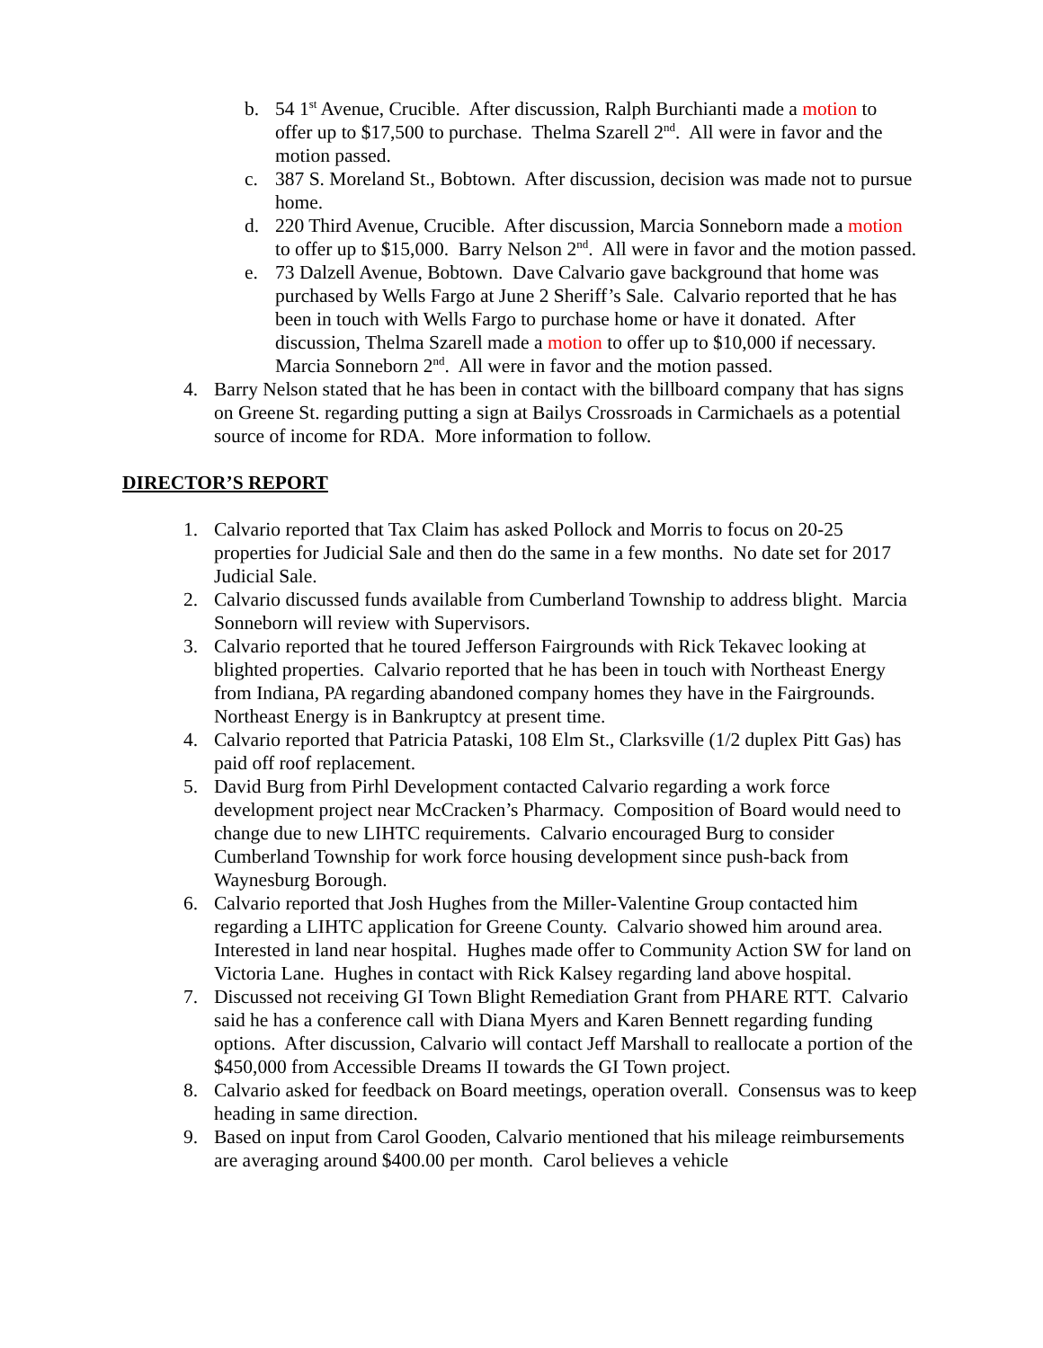b. 54 1<sup>st</sup> Avenue, Crucible. After discussion, Ralph Burchianti made a motion to offer up to $17,500 to purchase. Thelma Szarell 2<sup>nd</sup>. All were in favor and the motion passed.
c. 387 S. Moreland St., Bobtown. After discussion, decision was made not to pursue home.
d. 220 Third Avenue, Crucible. After discussion, Marcia Sonneborn made a motion to offer up to $15,000. Barry Nelson 2<sup>nd</sup>. All were in favor and the motion passed.
e. 73 Dalzell Avenue, Bobtown. Dave Calvario gave background that home was purchased by Wells Fargo at June 2 Sheriff’s Sale. Calvario reported that he has been in touch with Wells Fargo to purchase home or have it donated. After discussion, Thelma Szarell made a motion to offer up to $10,000 if necessary. Marcia Sonneborn 2<sup>nd</sup>. All were in favor and the motion passed.
4. Barry Nelson stated that he has been in contact with the billboard company that has signs on Greene St. regarding putting a sign at Bailys Crossroads in Carmichaels as a potential source of income for RDA. More information to follow.
DIRECTOR’S REPORT
1. Calvario reported that Tax Claim has asked Pollock and Morris to focus on 20-25 properties for Judicial Sale and then do the same in a few months. No date set for 2017 Judicial Sale.
2. Calvario discussed funds available from Cumberland Township to address blight. Marcia Sonneborn will review with Supervisors.
3. Calvario reported that he toured Jefferson Fairgrounds with Rick Tekavec looking at blighted properties. Calvario reported that he has been in touch with Northeast Energy from Indiana, PA regarding abandoned company homes they have in the Fairgrounds. Northeast Energy is in Bankruptcy at present time.
4. Calvario reported that Patricia Pataski, 108 Elm St., Clarksville (1/2 duplex Pitt Gas) has paid off roof replacement.
5. David Burg from Pirhl Development contacted Calvario regarding a work force development project near McCracken’s Pharmacy. Composition of Board would need to change due to new LIHTC requirements. Calvario encouraged Burg to consider Cumberland Township for work force housing development since push-back from Waynesburg Borough.
6. Calvario reported that Josh Hughes from the Miller-Valentine Group contacted him regarding a LIHTC application for Greene County. Calvario showed him around area. Interested in land near hospital. Hughes made offer to Community Action SW for land on Victoria Lane. Hughes in contact with Rick Kalsey regarding land above hospital.
7. Discussed not receiving GI Town Blight Remediation Grant from PHARE RTT. Calvario said he has a conference call with Diana Myers and Karen Bennett regarding funding options. After discussion, Calvario will contact Jeff Marshall to reallocate a portion of the $450,000 from Accessible Dreams II towards the GI Town project.
8. Calvario asked for feedback on Board meetings, operation overall. Consensus was to keep heading in same direction.
9. Based on input from Carol Gooden, Calvario mentioned that his mileage reimbursements are averaging around $400.00 per month. Carol believes a vehicle